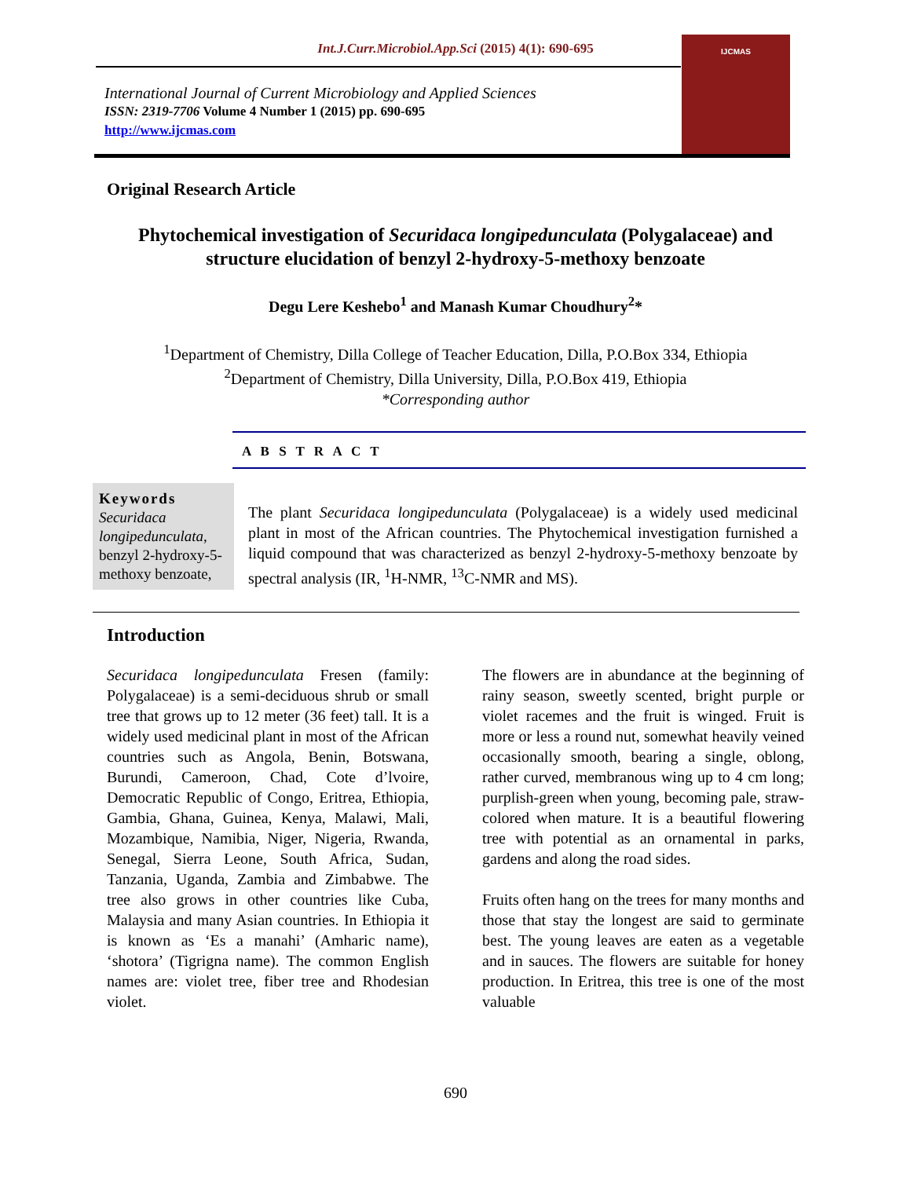Int.J.Curr.Microbiol.App.Sci (2015) 4(1): 690-695
International Journal of Current Microbiology and Applied Sciences
ISSN: 2319-7706 Volume 4 Number 1 (2015) pp. 690-695
http://www.ijcmas.com
IJCMAS
Original Research Article
Phytochemical investigation of Securidaca longipedunculata (Polygalaceae) and structure elucidation of benzyl 2-hydroxy-5-methoxy benzoate
Degu Lere Keshebo<sup>1</sup> and Manash Kumar Choudhury<sup>2</sup>*
<sup>1</sup> Department of Chemistry, Dilla College of Teacher Education, Dilla, P.O.Box 334, Ethiopia
<sup>2</sup> Department of Chemistry, Dilla University, Dilla, P.O.Box 419, Ethiopia
*Corresponding author
A B S T R A C T
Keywords
Securidaca longipedunculata, benzyl 2-hydroxy-5-methoxy benzoate,
The plant Securidaca longipedunculata (Polygalaceae) is a widely used medicinal plant in most of the African countries. The Phytochemical investigation furnished a liquid compound that was characterized as benzyl 2-hydroxy-5-methoxy benzoate by spectral analysis (IR, <sup>1</sup>H-NMR, <sup>13</sup>C-NMR and MS).
Introduction
Securidaca longipedunculata Fresen (family: Polygalaceae) is a semi-deciduous shrub or small tree that grows up to 12 meter (36 feet) tall. It is a widely used medicinal plant in most of the African countries such as Angola, Benin, Botswana, Burundi, Cameroon, Chad, Cote d’lvoire, Democratic Republic of Congo, Eritrea, Ethiopia, Gambia, Ghana, Guinea, Kenya, Malawi, Mali, Mozambique, Namibia, Niger, Nigeria, Rwanda, Senegal, Sierra Leone, South Africa, Sudan, Tanzania, Uganda, Zambia and Zimbabwe. The tree also grows in other countries like Cuba, Malaysia and many Asian countries. In Ethiopia it is known as ‘Es a manahi’ (Amharic name), ‘shotora’ (Tigrigna name). The common English names are: violet tree, fiber tree and Rhodesian violet.
The flowers are in abundance at the beginning of rainy season, sweetly scented, bright purple or violet racemes and the fruit is winged. Fruit is more or less a round nut, somewhat heavily veined occasionally smooth, bearing a single, oblong, rather curved, membranous wing up to 4 cm long; purplish-green when young, becoming pale, straw-colored when mature. It is a beautiful flowering tree with potential as an ornamental in parks, gardens and along the road sides.
Fruits often hang on the trees for many months and those that stay the longest are said to germinate best. The young leaves are eaten as a vegetable and in sauces. The flowers are suitable for honey production. In Eritrea, this tree is one of the most valuable
690